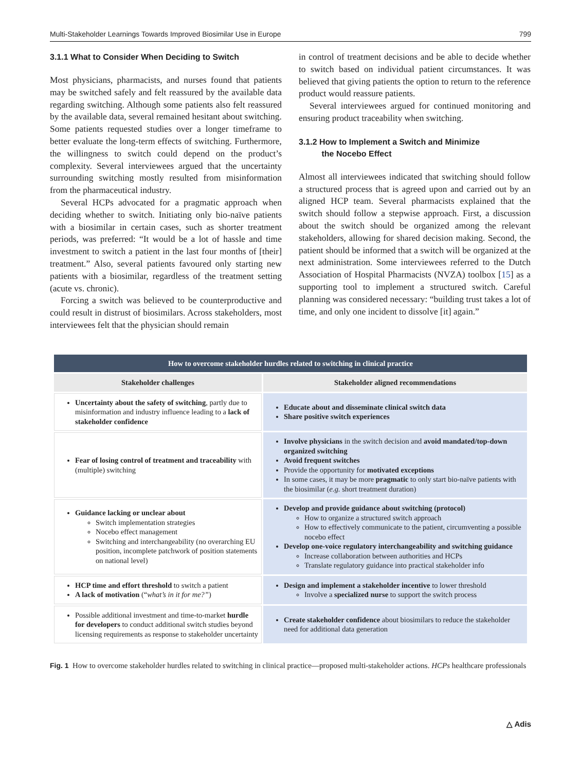Multi-Stakeholder Learnings Towards Improved Biosimilar Use in Europe 799
3.1.1 What to Consider When Deciding to Switch
Most physicians, pharmacists, and nurses found that patients may be switched safely and felt reassured by the available data regarding switching. Although some patients also felt reassured by the available data, several remained hesitant about switching. Some patients requested studies over a longer timeframe to better evaluate the long-term effects of switching. Furthermore, the willingness to switch could depend on the product’s complexity. Several interviewees argued that the uncertainty surrounding switching mostly resulted from misinformation from the pharmaceutical industry.
Several HCPs advocated for a pragmatic approach when deciding whether to switch. Initiating only bio-naïve patients with a biosimilar in certain cases, such as shorter treatment periods, was preferred: “It would be a lot of hassle and time investment to switch a patient in the last four months of [their] treatment.” Also, several patients favoured only starting new patients with a biosimilar, regardless of the treatment setting (acute vs. chronic).
Forcing a switch was believed to be counterproductive and could result in distrust of biosimilars. Across stakeholders, most interviewees felt that the physician should remain
in control of treatment decisions and be able to decide whether to switch based on individual patient circumstances. It was believed that giving patients the option to return to the reference product would reassure patients.
Several interviewees argued for continued monitoring and ensuring product traceability when switching.
3.1.2 How to Implement a Switch and Minimize
the Nocebo Effect
Almost all interviewees indicated that switching should follow a structured process that is agreed upon and carried out by an aligned HCP team. Several pharmacists explained that the switch should follow a stepwise approach. First, a discussion about the switch should be organized among the relevant stakeholders, allowing for shared decision making. Second, the patient should be informed that a switch will be organized at the next administration. Some interviewees referred to the Dutch Association of Hospital Pharmacists (NVZA) toolbox [15] as a supporting tool to implement a structured switch. Careful planning was considered necessary: “building trust takes a lot of time, and only one incident to dissolve [it] again.”
| How to overcome stakeholder hurdles related to switching in clinical practice | |
| --- | --- |
| Stakeholder challenges | Stakeholder aligned recommendations |
| Uncertainty about the safety of switching , partly due to misinformation and industry influence leading to a lack of stakeholder confidence | Educate about and disseminate clinical switch data Share positive switch experiences |
| Fear of losing control of treatment and traceability with (multiple) switching | Involve physicians in the switch decision and avoid mandated/top-down organized switching Avoid frequent switches Provide the opportunity for motivated exceptions In some cases, it may be more pragmatic to only start bio-naïve patients with the biosimilar ( e.g. short treatment duration) |
| Guidance lacking or unclear about Switch implementation strategies Nocebo effect management Switching and interchangeability (no overarching EU position, incomplete patchwork of position statements on national level) | Develop and provide guidance about switching (protocol) How to organize a structured switch approach How to effectively communicate to the patient, circumventing a possible nocebo effect Develop one-voice regulatory interchangeability and switching guidance Increase collaboration between authorities and HCPs Translate regulatory guidance into practical stakeholder info |
| HCP time and effort threshold to switch a patient A lack of motivation (“ what’s in it for me?” ) | Design and implement a stakeholder incentive to lower threshold Involve a specialized nurse to support the switch process |
| Possible additional investment and time-to-market hurdle for developers to conduct additional switch studies beyond licensing requirements as response to stakeholder uncertainty | Create stakeholder confidence about biosimilars to reduce the stakeholder need for additional data generation |
Fig. 1 How to overcome stakeholder hurdles related to switching in clinical practice—proposed multi-stakeholder actions. HCPs healthcare professionals
△ Adis